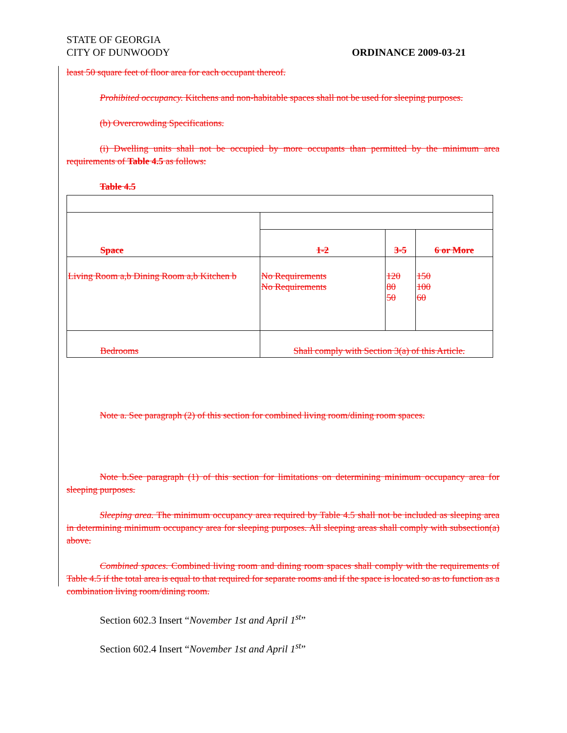STATE OF GEORGIA
CITY OF DUNWOODY ORDINANCE 2009-03-21
least 50 square feet of floor area for each occupant thereof.
Prohibited occupancy. Kitchens and non-habitable spaces shall not be used for sleeping purposes.
(b) Overcrowding Specifications.
(i) Dwelling units shall not be occupied by more occupants than permitted by the minimum area requirements of Table 4.5 as follows:
Table 4.5
| Space | | | |
| | 1-2 | 3-5 | 6 or More |
| Living Room a,b Dining Room a,b Kitchen b | No Requirements No Requirements | 120 80 50 | 150 100 60 |
| Bedrooms | Shall comply with Section 3(a) of this Article. | | |
Note a. See paragraph (2) of this section for combined living room/dining room spaces.
Note b.See paragraph (1) of this section for limitations on determining minimum occupancy area for sleeping purposes.
Sleeping area. The minimum occupancy area required by Table 4.5 shall not be included as sleeping area in determining minimum occupancy area for sleeping purposes. All sleeping areas shall comply with subsection(a) above.
Combined spaces. Combined living room and dining room spaces shall comply with the requirements of Table 4.5 if the total area is equal to that required for separate rooms and if the space is located so as to function as a combination living room/dining room.
Section 602.3 Insert “November 1st and April 1<sup>st</sup>”
Section 602.4 Insert “November 1st and April 1<sup>st</sup>”